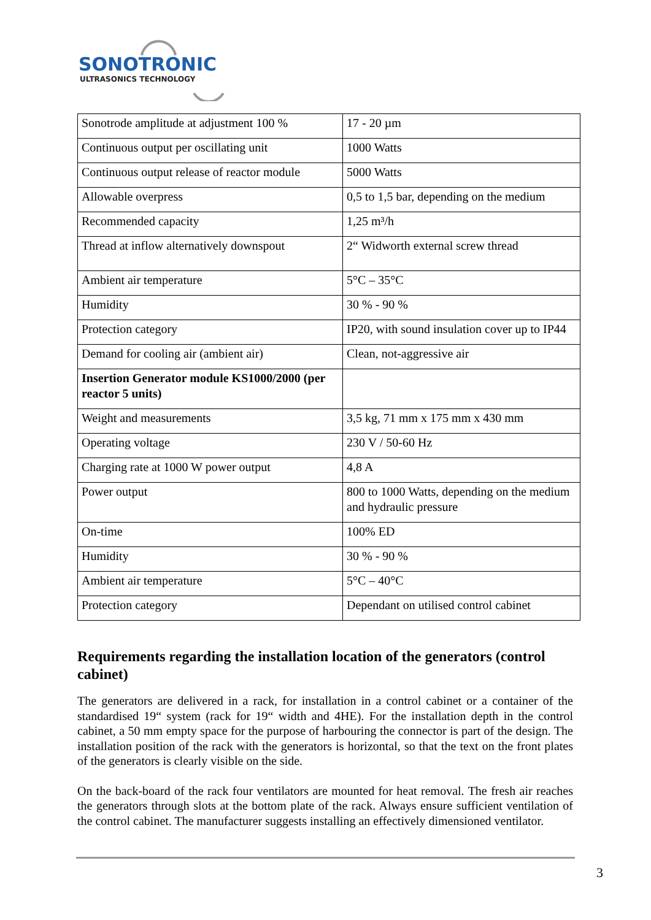SONOTRONIC
ULTRASONICS TECHNOLOGY
| Sonotrode amplitude at adjustment 100 % | 17 - 20 µm |
| Continuous output per oscillating unit | 1000 Watts |
| Continuous output release of reactor module | 5000 Watts |
| Allowable overpress | 0,5 to 1,5 bar, depending on the medium |
| Recommended capacity | 1,25 m³/h |
| Thread at inflow alternatively downspout | 2“ Widworth external screw thread |
| Ambient air temperature | 5°C – 35°C |
| Humidity | 30 % - 90 % |
| Protection category | IP20, with sound insulation cover up to IP44 |
| Demand for cooling air (ambient air) | Clean, not-aggressive air |
| Insertion Generator module KS1000/2000 (per reactor 5 units) | |
| Weight and measurements | 3,5 kg, 71 mm x 175 mm x 430 mm |
| Operating voltage | 230 V / 50-60 Hz |
| Charging rate at 1000 W power output | 4,8 A |
| Power output | 800 to 1000 Watts, depending on the medium and hydraulic pressure |
| On-time | 100% ED |
| Humidity | 30 % - 90 % |
| Ambient air temperature | 5°C – 40°C |
| Protection category | Dependant on utilised control cabinet |
Requirements regarding the installation location of the generators (control cabinet)
The generators are delivered in a rack, for installation in a control cabinet or a container of the standardised 19“ system (rack for 19“ width and 4HE). For the installation depth in the control cabinet, a 50 mm empty space for the purpose of harbouring the connector is part of the design. The installation position of the rack with the generators is horizontal, so that the text on the front plates of the generators is clearly visible on the side.
On the back-board of the rack four ventilators are mounted for heat removal. The fresh air reaches the generators through slots at the bottom plate of the rack. Always ensure sufficient ventilation of the control cabinet. The manufacturer suggests installing an effectively dimensioned ventilator.
3